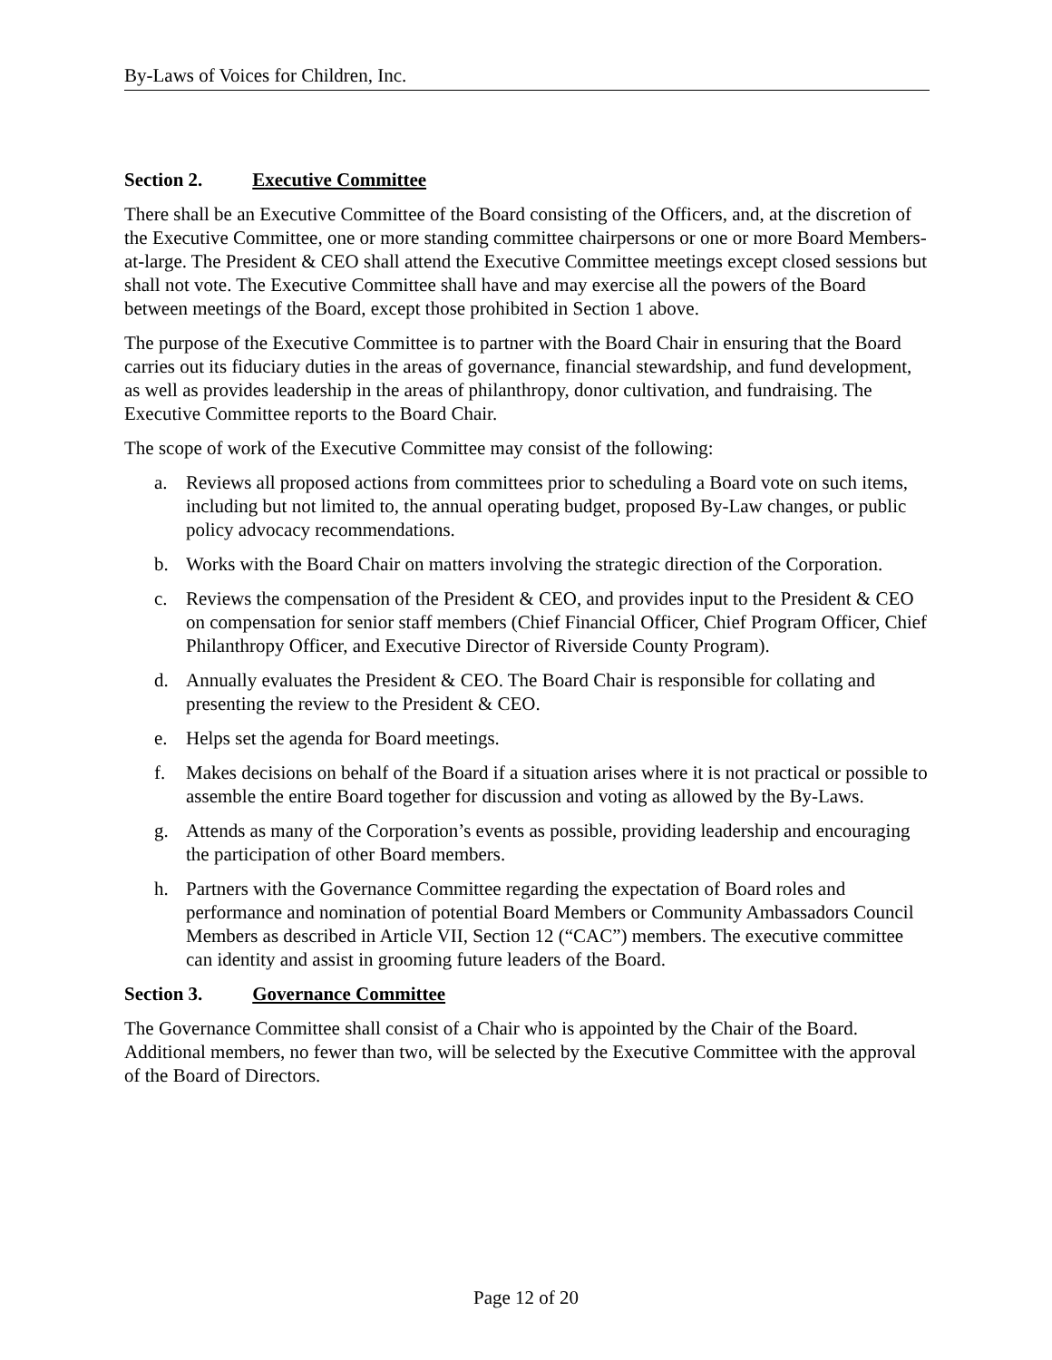By-Laws of Voices for Children, Inc.
Section 2. Executive Committee
There shall be an Executive Committee of the Board consisting of the Officers, and, at the discretion of the Executive Committee, one or more standing committee chairpersons or one or more Board Members-at-large. The President & CEO shall attend the Executive Committee meetings except closed sessions but shall not vote. The Executive Committee shall have and may exercise all the powers of the Board between meetings of the Board, except those prohibited in Section 1 above.
The purpose of the Executive Committee is to partner with the Board Chair in ensuring that the Board carries out its fiduciary duties in the areas of governance, financial stewardship, and fund development, as well as provides leadership in the areas of philanthropy, donor cultivation, and fundraising. The Executive Committee reports to the Board Chair.
The scope of work of the Executive Committee may consist of the following:
a. Reviews all proposed actions from committees prior to scheduling a Board vote on such items, including but not limited to, the annual operating budget, proposed By-Law changes, or public policy advocacy recommendations.
b. Works with the Board Chair on matters involving the strategic direction of the Corporation.
c. Reviews the compensation of the President & CEO, and provides input to the President & CEO on compensation for senior staff members (Chief Financial Officer, Chief Program Officer, Chief Philanthropy Officer, and Executive Director of Riverside County Program).
d. Annually evaluates the President & CEO. The Board Chair is responsible for collating and presenting the review to the President & CEO.
e. Helps set the agenda for Board meetings.
f. Makes decisions on behalf of the Board if a situation arises where it is not practical or possible to assemble the entire Board together for discussion and voting as allowed by the By-Laws.
g. Attends as many of the Corporation’s events as possible, providing leadership and encouraging the participation of other Board members.
h. Partners with the Governance Committee regarding the expectation of Board roles and performance and nomination of potential Board Members or Community Ambassadors Council Members as described in Article VII, Section 12 (“CAC”) members. The executive committee can identity and assist in grooming future leaders of the Board.
Section 3. Governance Committee
The Governance Committee shall consist of a Chair who is appointed by the Chair of the Board. Additional members, no fewer than two, will be selected by the Executive Committee with the approval of the Board of Directors.
Page 12 of 20